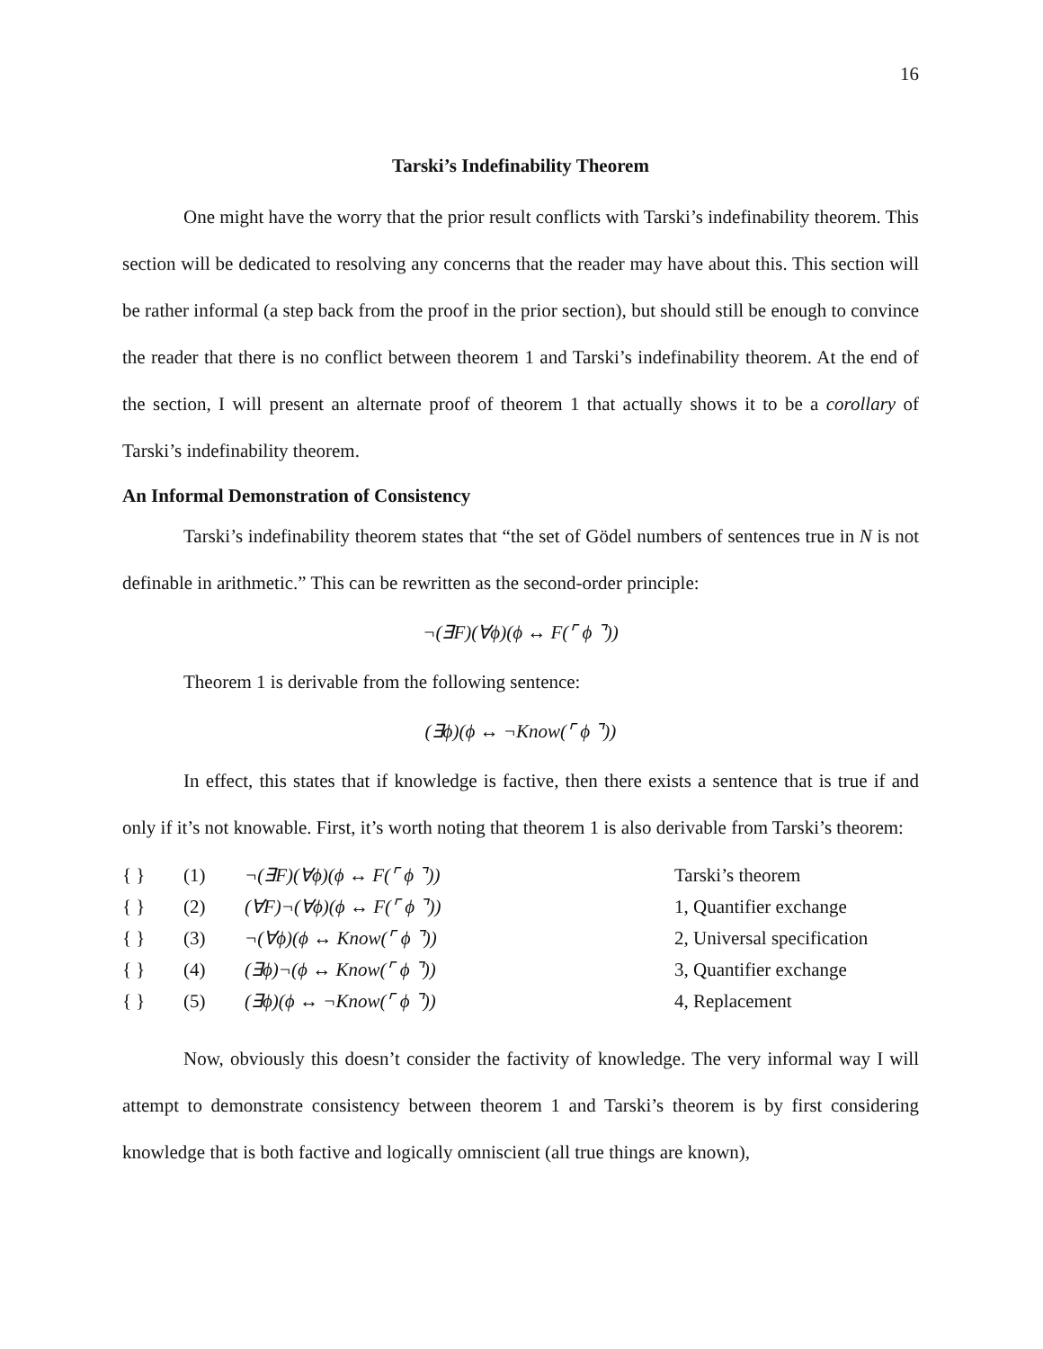16
Tarski’s Indefinability Theorem
One might have the worry that the prior result conflicts with Tarski’s indefinability theorem. This section will be dedicated to resolving any concerns that the reader may have about this. This section will be rather informal (a step back from the proof in the prior section), but should still be enough to convince the reader that there is no conflict between theorem 1 and Tarski’s indefinability theorem. At the end of the section, I will present an alternate proof of theorem 1 that actually shows it to be a corollary of Tarski’s indefinability theorem.
An Informal Demonstration of Consistency
Tarski’s indefinability theorem states that “the set of Gödel numbers of sentences true in N is not definable in arithmetic.” This can be rewritten as the second-order principle:
¬(∃F)(∀ϕ)(ϕ ↔ F(⌜ ϕ ⌝))
Theorem 1 is derivable from the following sentence:
(∃ϕ)(ϕ ↔ ¬Know(⌜ ϕ ⌝))
In effect, this states that if knowledge is factive, then there exists a sentence that is true if and only if it’s not knowable. First, it’s worth noting that theorem 1 is also derivable from Tarski’s theorem:
| { } | (1) | ¬(∃F)(∀ϕ)(ϕ ↔ F(⌜ ϕ ⌝)) | Tarski’s theorem |
| { } | (2) | (∀F)¬(∀ϕ)(ϕ ↔ F(⌜ ϕ ⌝)) | 1, Quantifier exchange |
| { } | (3) | ¬(∀ϕ)(ϕ ↔ Know(⌜ ϕ ⌝)) | 2, Universal specification |
| { } | (4) | (∃ϕ)¬(ϕ ↔ Know(⌜ ϕ ⌝)) | 3, Quantifier exchange |
| { } | (5) | (∃ϕ)(ϕ ↔ ¬Know(⌜ ϕ ⌝)) | 4, Replacement |
Now, obviously this doesn’t consider the factivity of knowledge. The very informal way I will attempt to demonstrate consistency between theorem 1 and Tarski’s theorem is by first considering knowledge that is both factive and logically omniscient (all true things are known),